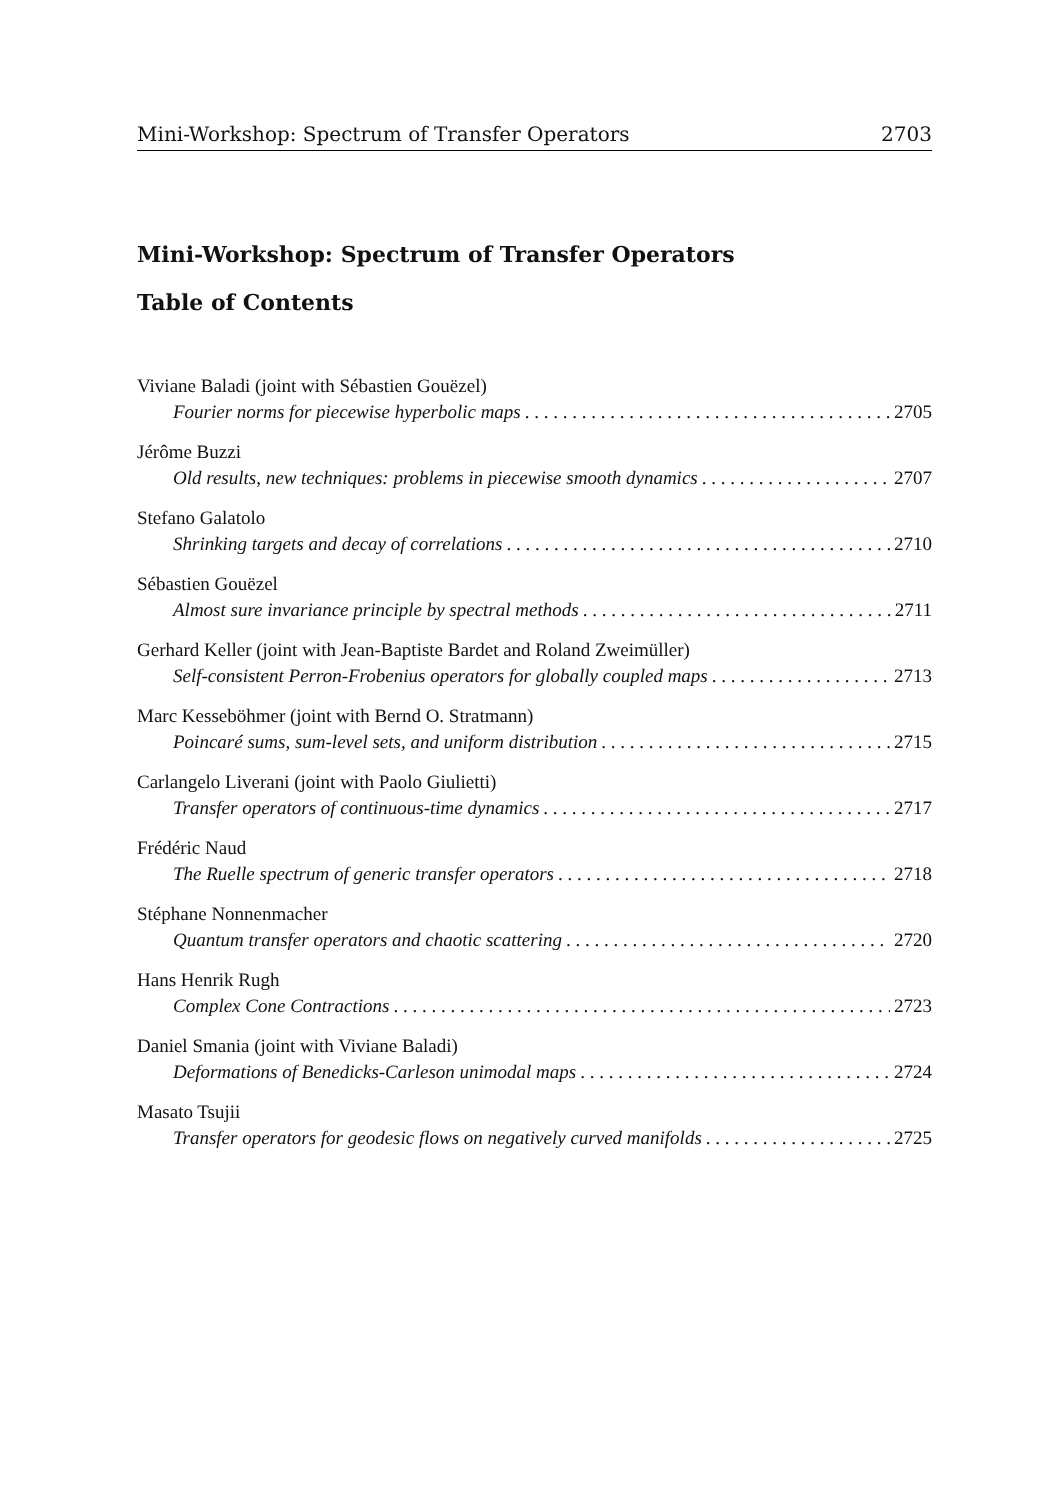Mini-Workshop: Spectrum of Transfer Operators 2703
Mini-Workshop: Spectrum of Transfer Operators
Table of Contents
Viviane Baladi (joint with Sébastien Gouëzel)
Fourier norms for piecewise hyperbolic maps 2705
Jérôme Buzzi
Old results, new techniques: problems in piecewise smooth dynamics 2707
Stefano Galatolo
Shrinking targets and decay of correlations 2710
Sébastien Gouëzel
Almost sure invariance principle by spectral methods 2711
Gerhard Keller (joint with Jean-Baptiste Bardet and Roland Zweimüller)
Self-consistent Perron-Frobenius operators for globally coupled maps 2713
Marc Kesseböhmer (joint with Bernd O. Stratmann)
Poincaré sums, sum-level sets, and uniform distribution 2715
Carlangelo Liverani (joint with Paolo Giulietti)
Transfer operators of continuous-time dynamics 2717
Frédéric Naud
The Ruelle spectrum of generic transfer operators 2718
Stéphane Nonnenmacher
Quantum transfer operators and chaotic scattering 2720
Hans Henrik Rugh
Complex Cone Contractions 2723
Daniel Smania (joint with Viviane Baladi)
Deformations of Benedicks-Carleson unimodal maps 2724
Masato Tsujii
Transfer operators for geodesic flows on negatively curved manifolds 2725